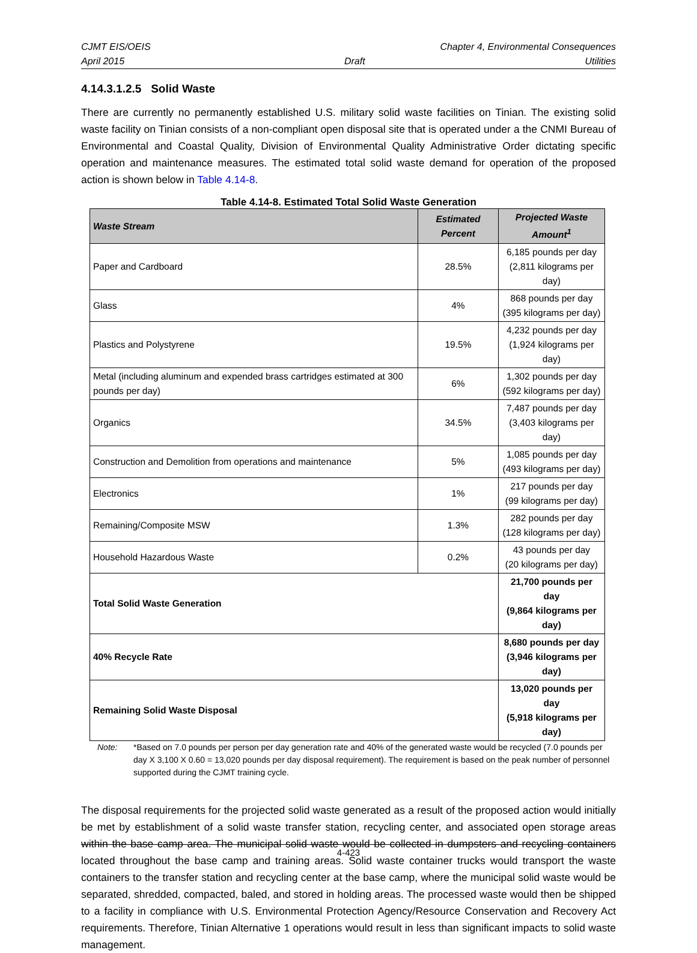CJMT EIS/OEIS Chapter 4, Environmental Consequences
April 2015 Draft Utilities
4.14.3.1.2.5 Solid Waste
There are currently no permanently established U.S. military solid waste facilities on Tinian. The existing solid waste facility on Tinian consists of a non-compliant open disposal site that is operated under a the CNMI Bureau of Environmental and Coastal Quality, Division of Environmental Quality Administrative Order dictating specific operation and maintenance measures. The estimated total solid waste demand for operation of the proposed action is shown below in Table 4.14-8.
Table 4.14-8. Estimated Total Solid Waste Generation
| Waste Stream | Estimated Percent | Projected Waste Amount<sup>1</sup> |
| --- | --- | --- |
| Paper and Cardboard | 28.5% | 6,185 pounds per day (2,811 kilograms per day) |
| Glass | 4% | 868 pounds per day (395 kilograms per day) |
| Plastics and Polystyrene | 19.5% | 4,232 pounds per day (1,924 kilograms per day) |
| Metal (including aluminum and expended brass cartridges estimated at 300 pounds per day) | 6% | 1,302 pounds per day (592 kilograms per day) |
| Organics | 34.5% | 7,487 pounds per day (3,403 kilograms per day) |
| Construction and Demolition from operations and maintenance | 5% | 1,085 pounds per day (493 kilograms per day) |
| Electronics | 1% | 217 pounds per day (99 kilograms per day) |
| Remaining/Composite MSW | 1.3% | 282 pounds per day (128 kilograms per day) |
| Household Hazardous Waste | 0.2% | 43 pounds per day (20 kilograms per day) |
| Total Solid Waste Generation | | 21,700 pounds per day (9,864 kilograms per day) |
| 40% Recycle Rate | | 8,680 pounds per day (3,946 kilograms per day) |
| Remaining Solid Waste Disposal | | 13,020 pounds per day (5,918 kilograms per day) |
Note: *Based on 7.0 pounds per person per day generation rate and 40% of the generated waste would be recycled (7.0 pounds per day X 3,100 X 0.60 = 13,020 pounds per day disposal requirement). The requirement is based on the peak number of personnel supported during the CJMT training cycle.
The disposal requirements for the projected solid waste generated as a result of the proposed action would initially be met by establishment of a solid waste transfer station, recycling center, and associated open storage areas within the base camp area. The municipal solid waste would be collected in dumpsters and recycling containers located throughout the base camp and training areas. Solid waste container trucks would transport the waste containers to the transfer station and recycling center at the base camp, where the municipal solid waste would be separated, shredded, compacted, baled, and stored in holding areas. The processed waste would then be shipped to a facility in compliance with U.S. Environmental Protection Agency/Resource Conservation and Recovery Act requirements. Therefore, Tinian Alternative 1 operations would result in less than significant impacts to solid waste management.
4-423